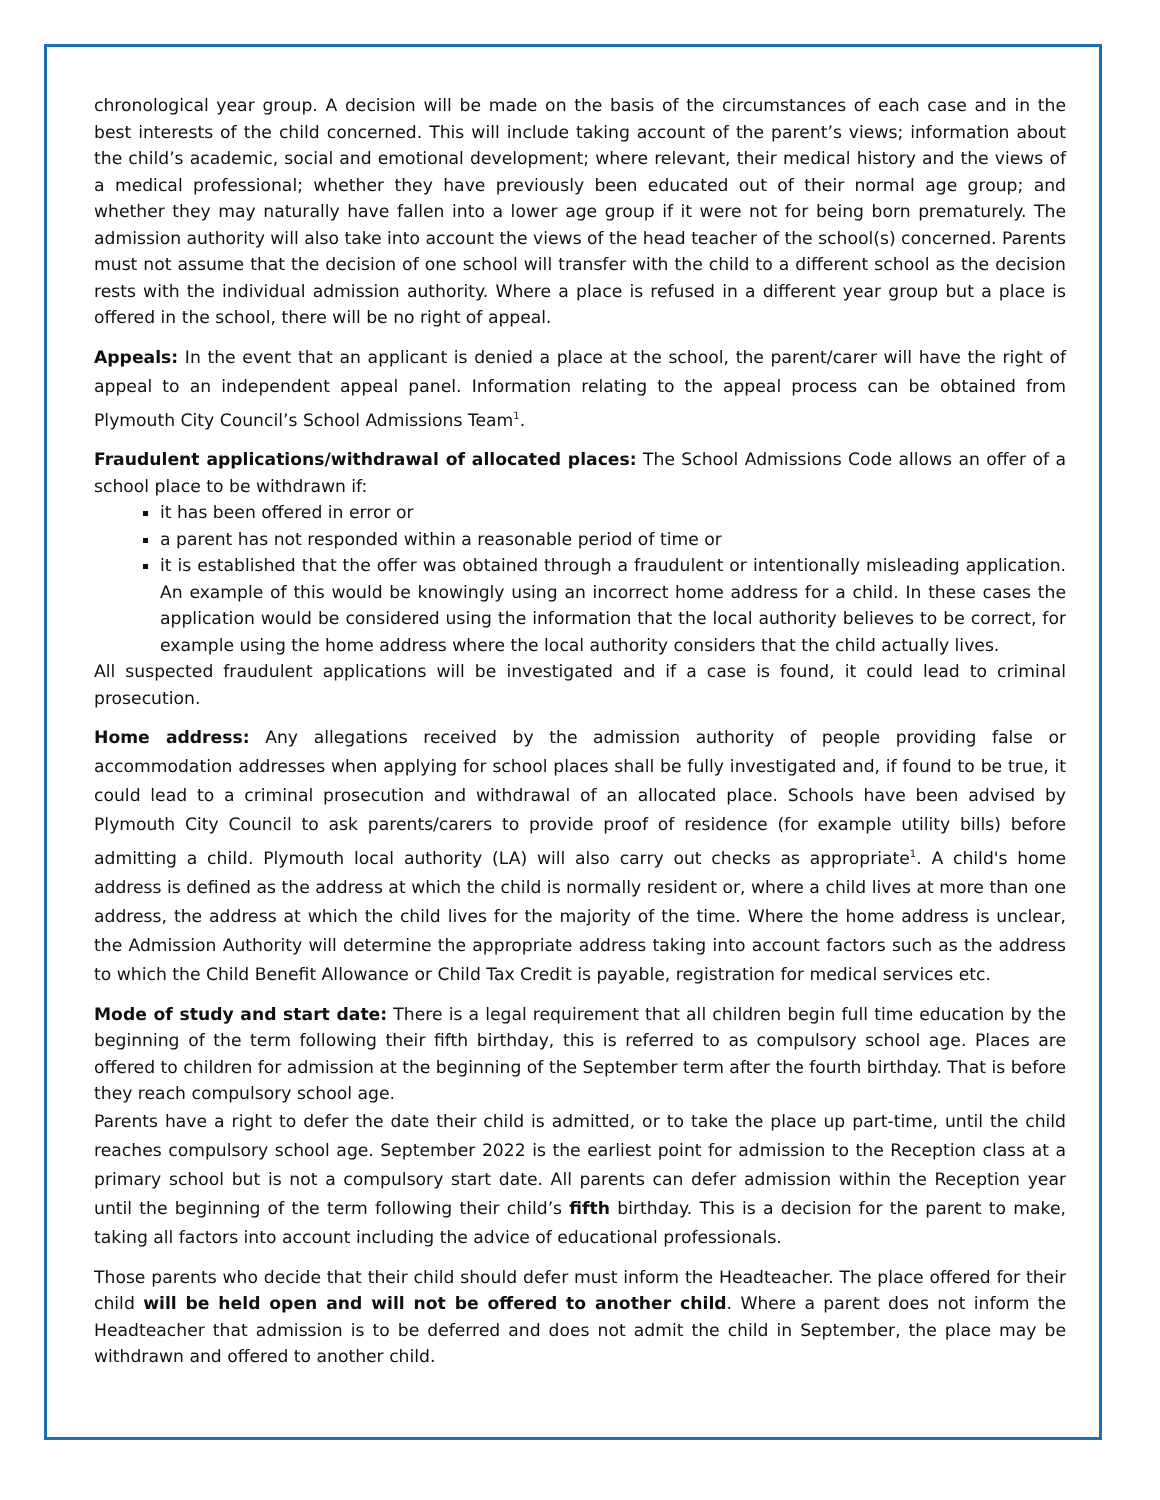chronological year group. A decision will be made on the basis of the circumstances of each case and in the best interests of the child concerned. This will include taking account of the parent’s views; information about the child’s academic, social and emotional development; where relevant, their medical history and the views of a medical professional; whether they have previously been educated out of their normal age group; and whether they may naturally have fallen into a lower age group if it were not for being born prematurely. The admission authority will also take into account the views of the head teacher of the school(s) concerned. Parents must not assume that the decision of one school will transfer with the child to a different school as the decision rests with the individual admission authority. Where a place is refused in a different year group but a place is offered in the school, there will be no right of appeal.
Appeals: In the event that an applicant is denied a place at the school, the parent/carer will have the right of appeal to an independent appeal panel. Information relating to the appeal process can be obtained from Plymouth City Council’s School Admissions Team<sup>1</sup>.
Fraudulent applications/withdrawal of allocated places: The School Admissions Code allows an offer of a school place to be withdrawn if:
it has been offered in error or
a parent has not responded within a reasonable period of time or
it is established that the offer was obtained through a fraudulent or intentionally misleading application. An example of this would be knowingly using an incorrect home address for a child. In these cases the application would be considered using the information that the local authority believes to be correct, for example using the home address where the local authority considers that the child actually lives.
All suspected fraudulent applications will be investigated and if a case is found, it could lead to criminal prosecution.
Home address: Any allegations received by the admission authority of people providing false or accommodation addresses when applying for school places shall be fully investigated and, if found to be true, it could lead to a criminal prosecution and withdrawal of an allocated place. Schools have been advised by Plymouth City Council to ask parents/carers to provide proof of residence (for example utility bills) before admitting a child. Plymouth local authority (LA) will also carry out checks as appropriate<sup>1</sup>. A child's home address is defined as the address at which the child is normally resident or, where a child lives at more than one address, the address at which the child lives for the majority of the time. Where the home address is unclear, the Admission Authority will determine the appropriate address taking into account factors such as the address to which the Child Benefit Allowance or Child Tax Credit is payable, registration for medical services etc.
Mode of study and start date: There is a legal requirement that all children begin full time education by the beginning of the term following their fifth birthday, this is referred to as compulsory school age. Places are offered to children for admission at the beginning of the September term after the fourth birthday. That is before they reach compulsory school age.
Parents have a right to defer the date their child is admitted, or to take the place up part-time, until the child reaches compulsory school age. September 2022 is the earliest point for admission to the Reception class at a primary school but is not a compulsory start date. All parents can defer admission within the Reception year until the beginning of the term following their child’s fifth birthday. This is a decision for the parent to make, taking all factors into account including the advice of educational professionals.
Those parents who decide that their child should defer must inform the Headteacher. The place offered for their child will be held open and will not be offered to another child. Where a parent does not inform the Headteacher that admission is to be deferred and does not admit the child in September, the place may be withdrawn and offered to another child.